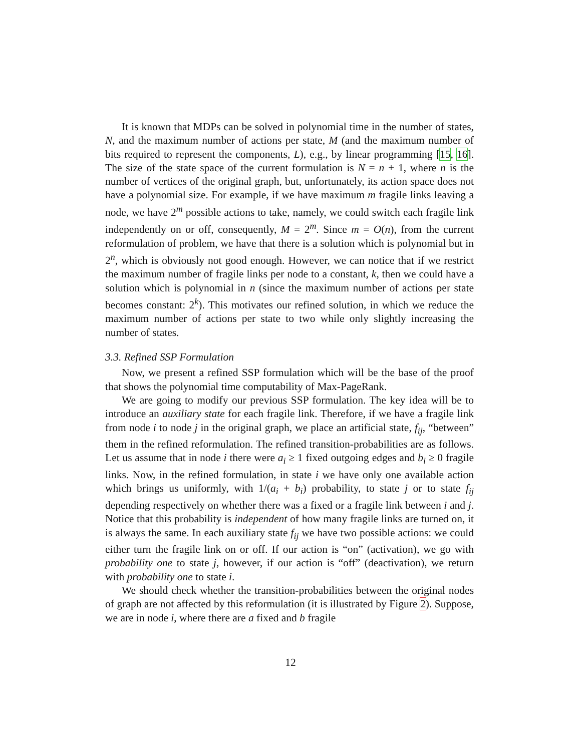It is known that MDPs can be solved in polynomial time in the number of states, N, and the maximum number of actions per state, M (and the maximum number of bits required to represent the components, L), e.g., by linear programming [15, 16]. The size of the state space of the current formulation is N = n + 1, where n is the number of vertices of the original graph, but, unfortunately, its action space does not have a polynomial size. For example, if we have maximum m fragile links leaving a node, we have 2<sup>m</sup> possible actions to take, namely, we could switch each fragile link independently on or off, consequently, M = 2<sup>m</sup>. Since m = O(n), from the current reformulation of problem, we have that there is a solution which is polynomial but in 2<sup>n</sup>, which is obviously not good enough. However, we can notice that if we restrict the maximum number of fragile links per node to a constant, k, then we could have a solution which is polynomial in n (since the maximum number of actions per state becomes constant: 2<sup>k</sup>). This motivates our refined solution, in which we reduce the maximum number of actions per state to two while only slightly increasing the number of states.
3.3. Refined SSP Formulation
Now, we present a refined SSP formulation which will be the base of the proof that shows the polynomial time computability of Max-PageRank.
We are going to modify our previous SSP formulation. The key idea will be to introduce an auxiliary state for each fragile link. Therefore, if we have a fragile link from node i to node j in the original graph, we place an artificial state, f<sub>ij</sub>, “between” them in the refined reformulation. The refined transition-probabilities are as follows. Let us assume that in node i there were a<sub>i</sub> ≥ 1 fixed outgoing edges and b<sub>i</sub> ≥ 0 fragile links. Now, in the refined formulation, in state i we have only one available action which brings us uniformly, with 1/(a<sub>i</sub> + b<sub>i</sub>) probability, to state j or to state f<sub>ij</sub> depending respectively on whether there was a fixed or a fragile link between i and j. Notice that this probability is independent of how many fragile links are turned on, it is always the same. In each auxiliary state f<sub>ij</sub> we have two possible actions: we could either turn the fragile link on or off. If our action is “on” (activation), we go with probability one to state j, however, if our action is “off” (deactivation), we return with probability one to state i.
We should check whether the transition-probabilities between the original nodes of graph are not affected by this reformulation (it is illustrated by Figure 2). Suppose, we are in node i, where there are a fixed and b fragile
12